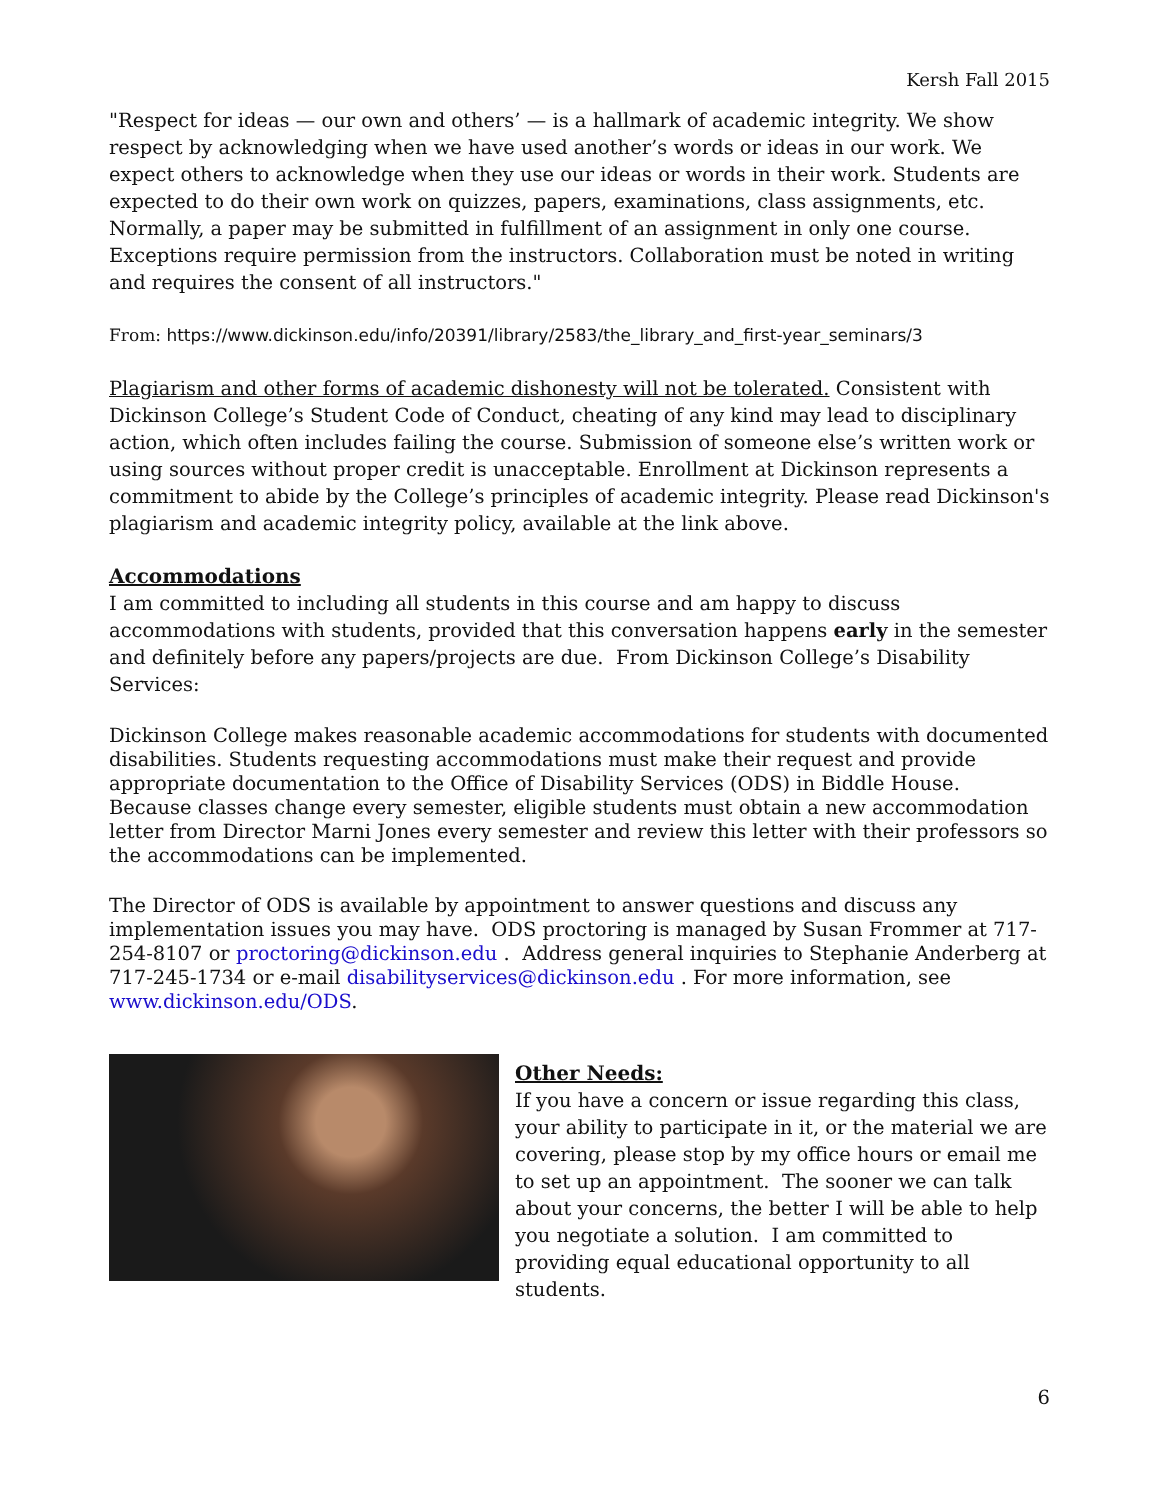Kersh Fall 2015
"Respect for ideas — our own and others’ — is a hallmark of academic integrity. We show respect by acknowledging when we have used another’s words or ideas in our work. We expect others to acknowledge when they use our ideas or words in their work. Students are expected to do their own work on quizzes, papers, examinations, class assignments, etc. Normally, a paper may be submitted in fulfillment of an assignment in only one course. Exceptions require permission from the instructors. Collaboration must be noted in writing and requires the consent of all instructors."
From: https://www.dickinson.edu/info/20391/library/2583/the_library_and_first-year_seminars/3
Plagiarism and other forms of academic dishonesty will not be tolerated. Consistent with Dickinson College’s Student Code of Conduct, cheating of any kind may lead to disciplinary action, which often includes failing the course. Submission of someone else’s written work or using sources without proper credit is unacceptable. Enrollment at Dickinson represents a commitment to abide by the College’s principles of academic integrity. Please read Dickinson's plagiarism and academic integrity policy, available at the link above.
Accommodations
I am committed to including all students in this course and am happy to discuss accommodations with students, provided that this conversation happens early in the semester and definitely before any papers/projects are due. From Dickinson College’s Disability Services:
Dickinson College makes reasonable academic accommodations for students with documented disabilities. Students requesting accommodations must make their request and provide appropriate documentation to the Office of Disability Services (ODS) in Biddle House. Because classes change every semester, eligible students must obtain a new accommodation letter from Director Marni Jones every semester and review this letter with their professors so the accommodations can be implemented.
The Director of ODS is available by appointment to answer questions and discuss any implementation issues you may have. ODS proctoring is managed by Susan Frommer at 717-254-8107 or proctoring@dickinson.edu . Address general inquiries to Stephanie Anderberg at 717-245-1734 or e-mail disabilityservices@dickinson.edu . For more information, see www.dickinson.edu/ODS.
Other Needs:
If you have a concern or issue regarding this class, your ability to participate in it, or the material we are covering, please stop by my office hours or email me to set up an appointment. The sooner we can talk about your concerns, the better I will be able to help you negotiate a solution. I am committed to providing equal educational opportunity to all students.
6